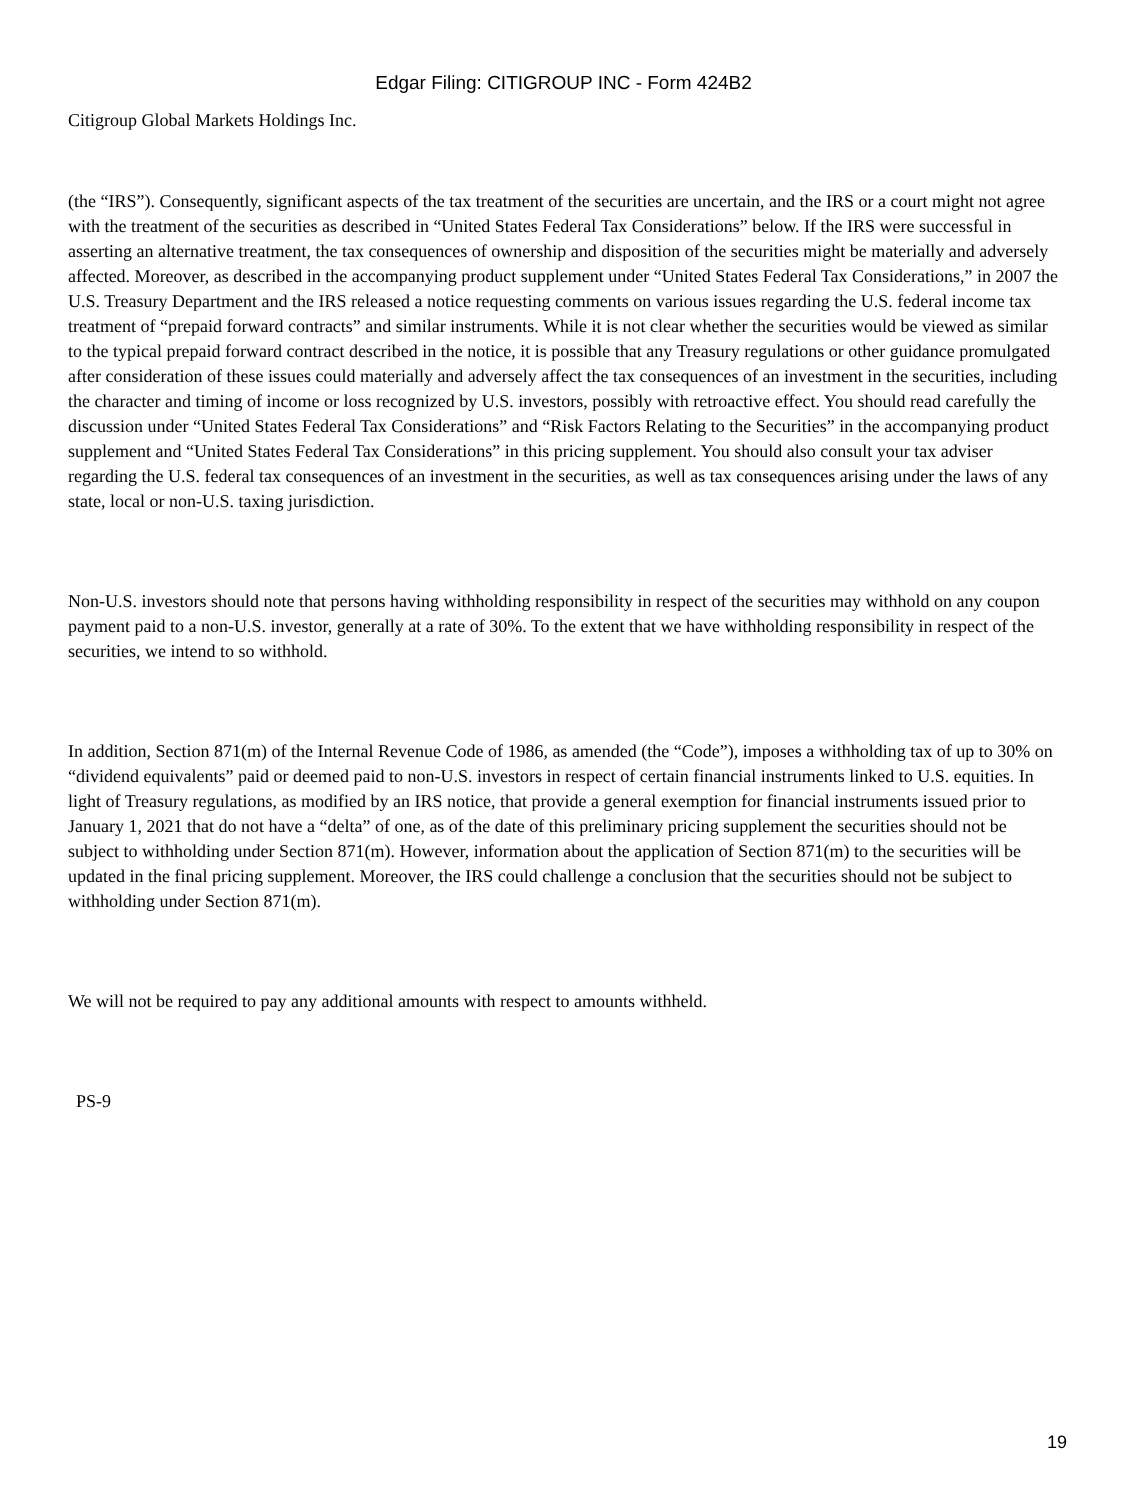Edgar Filing: CITIGROUP INC - Form 424B2
Citigroup Global Markets Holdings Inc.
(the “IRS”). Consequently, significant aspects of the tax treatment of the securities are uncertain, and the IRS or a court might not agree with the treatment of the securities as described in “United States Federal Tax Considerations” below. If the IRS were successful in asserting an alternative treatment, the tax consequences of ownership and disposition of the securities might be materially and adversely affected. Moreover, as described in the accompanying product supplement under “United States Federal Tax Considerations,” in 2007 the U.S. Treasury Department and the IRS released a notice requesting comments on various issues regarding the U.S. federal income tax treatment of “prepaid forward contracts” and similar instruments. While it is not clear whether the securities would be viewed as similar to the typical prepaid forward contract described in the notice, it is possible that any Treasury regulations or other guidance promulgated after consideration of these issues could materially and adversely affect the tax consequences of an investment in the securities, including the character and timing of income or loss recognized by U.S. investors, possibly with retroactive effect. You should read carefully the discussion under “United States Federal Tax Considerations” and “Risk Factors Relating to the Securities” in the accompanying product supplement and “United States Federal Tax Considerations” in this pricing supplement. You should also consult your tax adviser regarding the U.S. federal tax consequences of an investment in the securities, as well as tax consequences arising under the laws of any state, local or non-U.S. taxing jurisdiction.
Non-U.S. investors should note that persons having withholding responsibility in respect of the securities may withhold on any coupon payment paid to a non-U.S. investor, generally at a rate of 30%. To the extent that we have withholding responsibility in respect of the securities, we intend to so withhold.
In addition, Section 871(m) of the Internal Revenue Code of 1986, as amended (the “Code”), imposes a withholding tax of up to 30% on “dividend equivalents” paid or deemed paid to non-U.S. investors in respect of certain financial instruments linked to U.S. equities. In light of Treasury regulations, as modified by an IRS notice, that provide a general exemption for financial instruments issued prior to January 1, 2021 that do not have a “delta” of one, as of the date of this preliminary pricing supplement the securities should not be subject to withholding under Section 871(m). However, information about the application of Section 871(m) to the securities will be updated in the final pricing supplement. Moreover, the IRS could challenge a conclusion that the securities should not be subject to withholding under Section 871(m).
We will not be required to pay any additional amounts with respect to amounts withheld.
PS-9
19